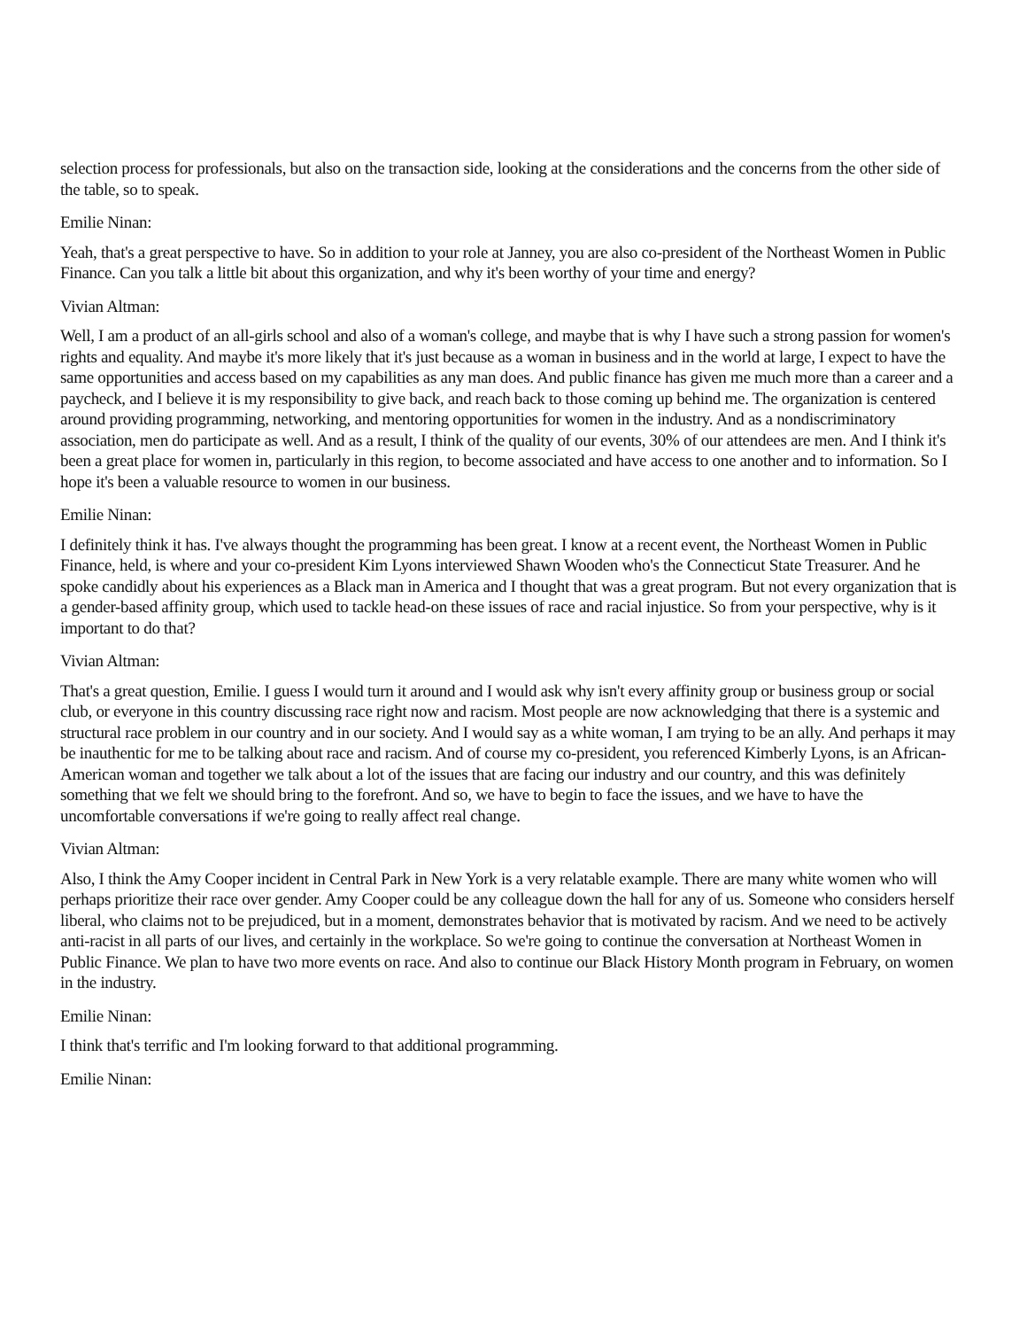selection process for professionals, but also on the transaction side, looking at the considerations and the concerns from the other side of the table, so to speak.
Emilie Ninan:
Yeah, that's a great perspective to have. So in addition to your role at Janney, you are also co-president of the Northeast Women in Public Finance. Can you talk a little bit about this organization, and why it's been worthy of your time and energy?
Vivian Altman:
Well, I am a product of an all-girls school and also of a woman's college, and maybe that is why I have such a strong passion for women's rights and equality. And maybe it's more likely that it's just because as a woman in business and in the world at large, I expect to have the same opportunities and access based on my capabilities as any man does. And public finance has given me much more than a career and a paycheck, and I believe it is my responsibility to give back, and reach back to those coming up behind me. The organization is centered around providing programming, networking, and mentoring opportunities for women in the industry. And as a nondiscriminatory association, men do participate as well. And as a result, I think of the quality of our events, 30% of our attendees are men. And I think it's been a great place for women in, particularly in this region, to become associated and have access to one another and to information. So I hope it's been a valuable resource to women in our business.
Emilie Ninan:
I definitely think it has. I've always thought the programming has been great. I know at a recent event, the Northeast Women in Public Finance, held, is where and your co-president Kim Lyons interviewed Shawn Wooden who's the Connecticut State Treasurer. And he spoke candidly about his experiences as a Black man in America and I thought that was a great program. But not every organization that is a gender-based affinity group, which used to tackle head-on these issues of race and racial injustice. So from your perspective, why is it important to do that?
Vivian Altman:
That's a great question, Emilie. I guess I would turn it around and I would ask why isn't every affinity group or business group or social club, or everyone in this country discussing race right now and racism. Most people are now acknowledging that there is a systemic and structural race problem in our country and in our society. And I would say as a white woman, I am trying to be an ally. And perhaps it may be inauthentic for me to be talking about race and racism. And of course my co-president, you referenced Kimberly Lyons, is an African-American woman and together we talk about a lot of the issues that are facing our industry and our country, and this was definitely something that we felt we should bring to the forefront. And so, we have to begin to face the issues, and we have to have the uncomfortable conversations if we're going to really affect real change.
Vivian Altman:
Also, I think the Amy Cooper incident in Central Park in New York is a very relatable example. There are many white women who will perhaps prioritize their race over gender. Amy Cooper could be any colleague down the hall for any of us. Someone who considers herself liberal, who claims not to be prejudiced, but in a moment, demonstrates behavior that is motivated by racism. And we need to be actively anti-racist in all parts of our lives, and certainly in the workplace. So we're going to continue the conversation at Northeast Women in Public Finance. We plan to have two more events on race. And also to continue our Black History Month program in February, on women in the industry.
Emilie Ninan:
I think that's terrific and I'm looking forward to that additional programming.
Emilie Ninan: